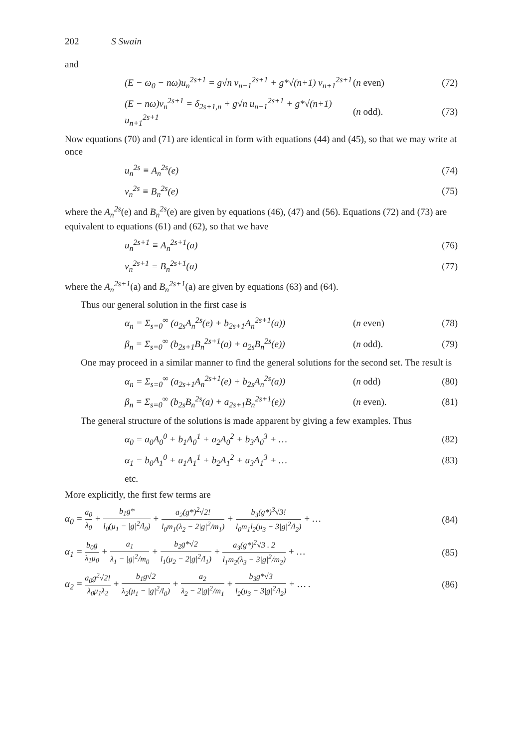202 S Swain
and
(E − ω<sub>0</sub> − nω)u<sub>n</sub><sup>2s+1</sup> = g√n v<sub>n−1</sub><sup>2s+1</sup> + g*√(n+1) v<sub>n+1</sub><sup>2s+1</sup>
(n even) (72)
(E − nω)v<sub>n</sub><sup>2s+1</sup> = δ<sub>2s+1,n</sub> + g√n u<sub>n−1</sub><sup>2s+1</sup> + g*√(n+1) u<sub>n+1</sub><sup>2s+1</sup>
(n odd). (73)
Now equations (70) and (71) are identical in form with equations (44) and (45), so that we may write at once
u<sub>n</sub><sup>2s</sup> ≡ A<sub>n</sub><sup>2s</sup>(e) (74)
v<sub>n</sub><sup>2s</sup> ≡ B<sub>n</sub><sup>2s</sup>(e) (75)
where the A<sub>n</sub><sup>2s</sup>(e) and B<sub>n</sub><sup>2s</sup>(e) are given by equations (46), (47) and (56). Equations (72) and (73) are equivalent to equations (61) and (62), so that we have
u<sub>n</sub><sup>2s+1</sup> ≡ A<sub>n</sub><sup>2s+1</sup>(a) (76)
v<sub>n</sub><sup>2s+1</sup> = B<sub>n</sub><sup>2s+1</sup>(a) (77)
where the A<sub>n</sub><sup>2s+1</sup>(a) and B<sub>n</sub><sup>2s+1</sup>(a) are given by equations (63) and (64).
Thus our general solution in the first case is
α<sub>n</sub> = Σ<sub>s=0</sub><sup>∞</sup> (a<sub>2s</sub>A<sub>n</sub><sup>2s</sup>(e) + b<sub>2s+1</sub>A<sub>n</sub><sup>2s+1</sup>(a))
(n even) (78)
β<sub>n</sub> = Σ<sub>s=0</sub><sup>∞</sup> (b<sub>2s+1</sub>B<sub>n</sub><sup>2s+1</sup>(a) + a<sub>2s</sub>B<sub>n</sub><sup>2s</sup>(e))
(n odd). (79)
One may proceed in a similar manner to find the general solutions for the second set. The result is
α<sub>n</sub> = Σ<sub>s=0</sub><sup>∞</sup> (a<sub>2s+1</sub>A<sub>n</sub><sup>2s+1</sup>(e) + b<sub>2s</sub>A<sub>n</sub><sup>2s</sup>(a))
(n odd) (80)
β<sub>n</sub> = Σ<sub>s=0</sub><sup>∞</sup> (b<sub>2s</sub>B<sub>n</sub><sup>2s</sup>(a) + a<sub>2s+1</sub>B<sub>n</sub><sup>2s+1</sup>(e))
(n even). (81)
The general structure of the solutions is made apparent by giving a few examples. Thus
α<sub>0</sub> = a<sub>0</sub>A<sub>0</sub><sup>0</sup> + b<sub>1</sub>A<sub>0</sub><sup>1</sup> + a<sub>2</sub>A<sub>0</sub><sup>2</sup> + b<sub>3</sub>A<sub>0</sub><sup>3</sup> + …
(82)
α<sub>1</sub> = b<sub>0</sub>A<sub>1</sub><sup>0</sup> + a<sub>1</sub>A<sub>1</sub><sup>1</sup> + b<sub>2</sub>A<sub>1</sub><sup>2</sup> + a<sub>3</sub>A<sub>1</sub><sup>3</sup> + …
(83)
etc.
More explicitly, the first few terms are
α<sub>0</sub> = a<sub>0</sub> λ<sub>0</sub> + b<sub>1</sub>g* l<sub>0</sub>(μ<sub>1</sub> − |g|<sup>2</sup>/l<sub>0</sub>) + a<sub>2</sub>(g*)<sup>2</sup>√2! l<sub>0</sub>m<sub>1</sub>(λ<sub>2</sub> − 2|g|<sup>2</sup>/m<sub>1</sub>) + b<sub>3</sub>(g*)<sup>3</sup>√3! l<sub>0</sub>m<sub>1</sub>l<sub>2</sub>(μ<sub>3</sub> − 3|g|<sup>2</sup>/l<sub>2</sub>) + …
(84)
α<sub>1</sub> = b<sub>0</sub>g λ<sub>1</sub>μ<sub>0</sub> + a<sub>1</sub> λ<sub>1</sub> − |g|<sup>2</sup>/m<sub>0</sub> + b<sub>2</sub>g*√2 l<sub>1</sub>(μ<sub>2</sub> − 2|g|<sup>2</sup>/l<sub>1</sub>) + a<sub>3</sub>(g*)<sup>2</sup>√3 . 2 l<sub>1</sub>m<sub>2</sub>(λ<sub>3</sub> − 3|g|<sup>2</sup>/m<sub>2</sub>) + …
(85)
α<sub>2</sub> = a<sub>0</sub>g<sup>2</sup>√2! λ<sub>0</sub>μ<sub>1</sub>λ<sub>2</sub> + b<sub>1</sub>g√2 λ<sub>2</sub>(μ<sub>1</sub> − |g|<sup>2</sup>/l<sub>0</sub>) + a<sub>2</sub> λ<sub>2</sub> − 2|g|<sup>2</sup>/m<sub>1</sub> + b<sub>3</sub>g*√3 l<sub>2</sub>(μ<sub>3</sub> − 3|g|<sup>2</sup>/l<sub>2</sub>) + … .
(86)